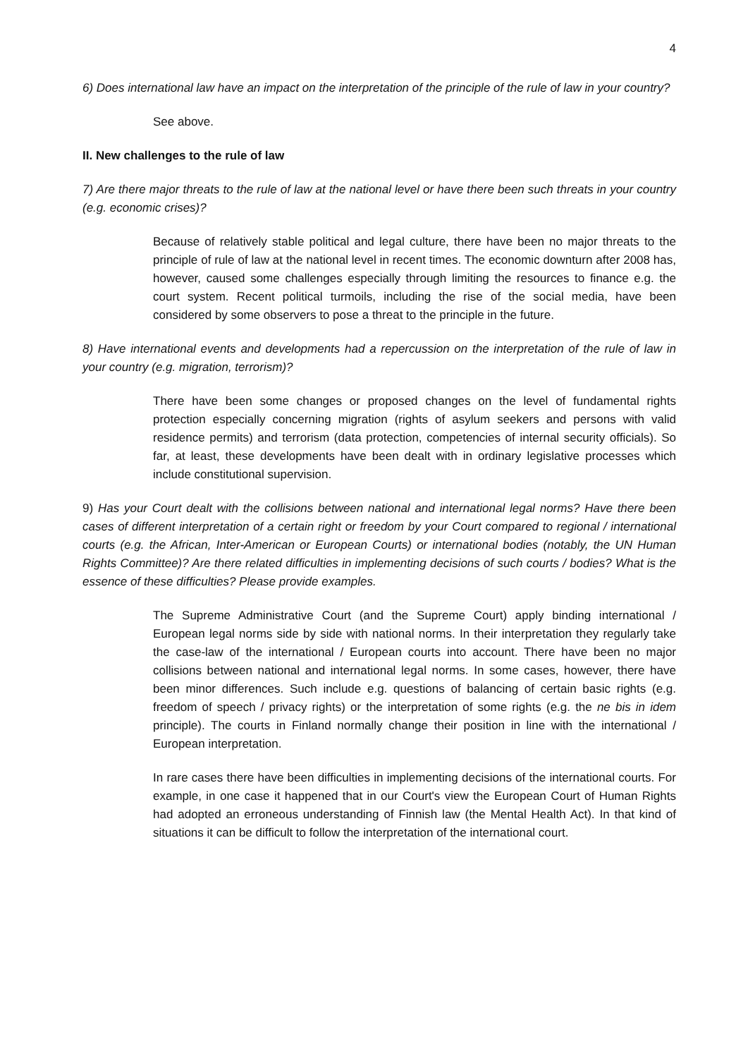4
6) Does international law have an impact on the interpretation of the principle of the rule of law in your country?
See above.
II. New challenges to the rule of law
7) Are there major threats to the rule of law at the national level or have there been such threats in your country (e.g. economic crises)?
Because of relatively stable political and legal culture, there have been no major threats to the principle of rule of law at the national level in recent times. The economic downturn after 2008 has, however, caused some challenges especially through limiting the resources to finance e.g. the court system. Recent political turmoils, including the rise of the social media, have been considered by some observers to pose a threat to the principle in the future.
8) Have international events and developments had a repercussion on the interpretation of the rule of law in your country (e.g. migration, terrorism)?
There have been some changes or proposed changes on the level of fundamental rights protection especially concerning migration (rights of asylum seekers and persons with valid residence permits) and terrorism (data protection, competencies of internal security officials). So far, at least, these developments have been dealt with in ordinary legislative processes which include constitutional supervision.
9) Has your Court dealt with the collisions between national and international legal norms? Have there been cases of different interpretation of a certain right or freedom by your Court compared to regional / international courts (e.g. the African, Inter-American or European Courts) or international bodies (notably, the UN Human Rights Committee)? Are there related difficulties in implementing decisions of such courts / bodies? What is the essence of these difficulties? Please provide examples.
The Supreme Administrative Court (and the Supreme Court) apply binding international / European legal norms side by side with national norms. In their interpretation they regularly take the case-law of the international / European courts into account. There have been no major collisions between national and international legal norms. In some cases, however, there have been minor differences. Such include e.g. questions of balancing of certain basic rights (e.g. freedom of speech / privacy rights) or the interpretation of some rights (e.g. the ne bis in idem principle). The courts in Finland normally change their position in line with the international / European interpretation.
In rare cases there have been difficulties in implementing decisions of the international courts. For example, in one case it happened that in our Court's view the European Court of Human Rights had adopted an erroneous understanding of Finnish law (the Mental Health Act). In that kind of situations it can be difficult to follow the interpretation of the international court.